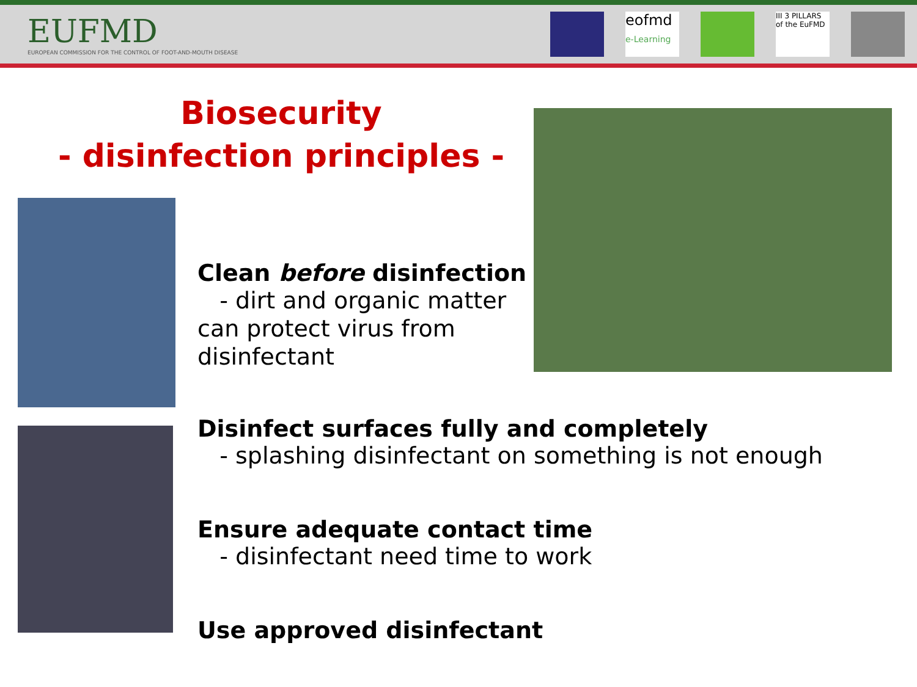EUFMD
EUROPEAN COMMISSION FOR THE CONTROL OF FOOT-AND-MOUTH DISEASE
eofmd
e-Learning
III 3 PILLARS of the EuFMD
Biosecurity
- disinfection principles -
Clean before disinfection
- dirt and organic matter can protect virus from disinfectant
Disinfect surfaces fully and completely
- splashing disinfectant on something is not enough
Ensure adequate contact time
- disinfectant need time to work
Use approved disinfectant